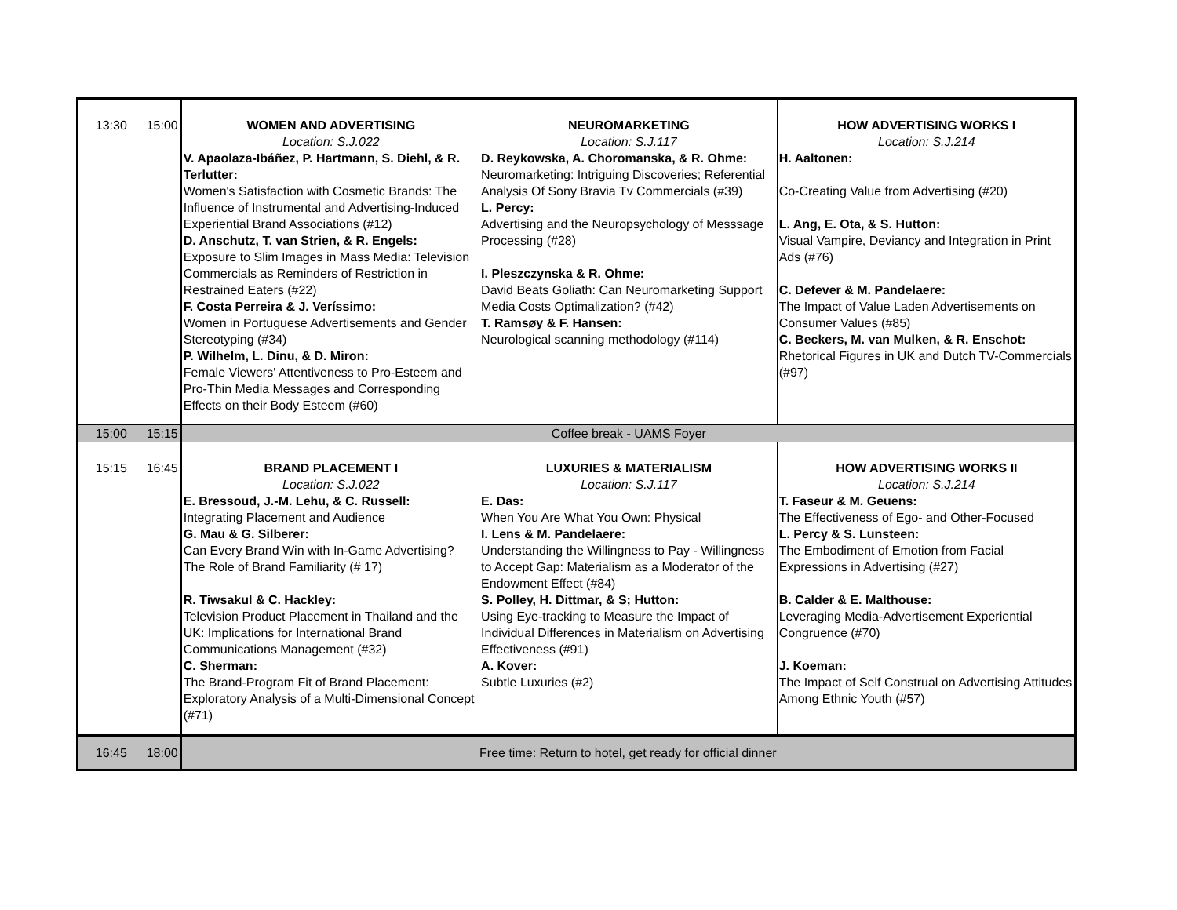| 13:30 | 15:00 | WOMEN AND ADVERTISING Location: S.J.022 V. Apaolaza-Ibáñez, P. Hartmann, S. Diehl, & R. Terlutter: Women's Satisfaction with Cosmetic Brands: The Influence of Instrumental and Advertising-Induced Experiential Brand Associations (#12) D. Anschutz, T. van Strien, & R. Engels: Exposure to Slim Images in Mass Media: Television Commercials as Reminders of Restriction in Restrained Eaters (#22) F. Costa Perreira & J. Veríssimo: Women in Portuguese Advertisements and Gender Stereotyping (#34) P. Wilhelm, L. Dinu, & D. Miron: Female Viewers' Attentiveness to Pro-Esteem and Pro-Thin Media Messages and Corresponding Effects on their Body Esteem (#60) | NEUROMARKETING Location: S.J.117 D. Reykowska, A. Choromanska, & R. Ohme: Neuromarketing: Intriguing Discoveries; Referential Analysis Of Sony Bravia Tv Commercials (#39) L. Percy: Advertising and the Neuropsychology of Messsage Processing (#28) I. Pleszczynska & R. Ohme: David Beats Goliath: Can Neuromarketing Support Media Costs Optimalization? (#42) T. Ramsøy & F. Hansen: Neurological scanning methodology (#114) | HOW ADVERTISING WORKS I Location: S.J.214 H. Aaltonen: Co-Creating Value from Advertising (#20) L. Ang, E. Ota, & S. Hutton: Visual Vampire, Deviancy and Integration in Print Ads (#76) C. Defever & M. Pandelaere: The Impact of Value Laden Advertisements on Consumer Values (#85) C. Beckers, M. van Mulken, & R. Enschot: Rhetorical Figures in UK and Dutch TV-Commercials (#97) |
| 15:00 | 15:15 | Coffee break - UAMS Foyer | | |
| 15:15 | 16:45 | BRAND PLACEMENT I Location: S.J.022 E. Bressoud, J.-M. Lehu, & C. Russell: Integrating Placement and Audience G. Mau & G. Silberer: Can Every Brand Win with In-Game Advertising? The Role of Brand Familiarity (# 17) R. Tiwsakul & C. Hackley: Television Product Placement in Thailand and the UK: Implications for International Brand Communications Management (#32) C. Sherman: The Brand-Program Fit of Brand Placement: Exploratory Analysis of a Multi-Dimensional Concept (#71) | LUXURIES & MATERIALISM Location: S.J.117 E. Das: When You Are What You Own: Physical I. Lens & M. Pandelaere: Understanding the Willingness to Pay - Willingness to Accept Gap: Materialism as a Moderator of the Endowment Effect (#84) S. Polley, H. Dittmar, & S; Hutton: Using Eye-tracking to Measure the Impact of Individual Differences in Materialism on Advertising Effectiveness (#91) A. Kover: Subtle Luxuries (#2) | HOW ADVERTISING WORKS II Location: S.J.214 T. Faseur & M. Geuens: The Effectiveness of Ego- and Other-Focused L. Percy & S. Lunsteen: The Embodiment of Emotion from Facial Expressions in Advertising (#27) B. Calder & E. Malthouse: Leveraging Media-Advertisement Experiential Congruence (#70) J. Koeman: The Impact of Self Construal on Advertising Attitudes Among Ethnic Youth (#57) |
| 16:45 | 18:00 | Free time: Return to hotel, get ready for official dinner | | |